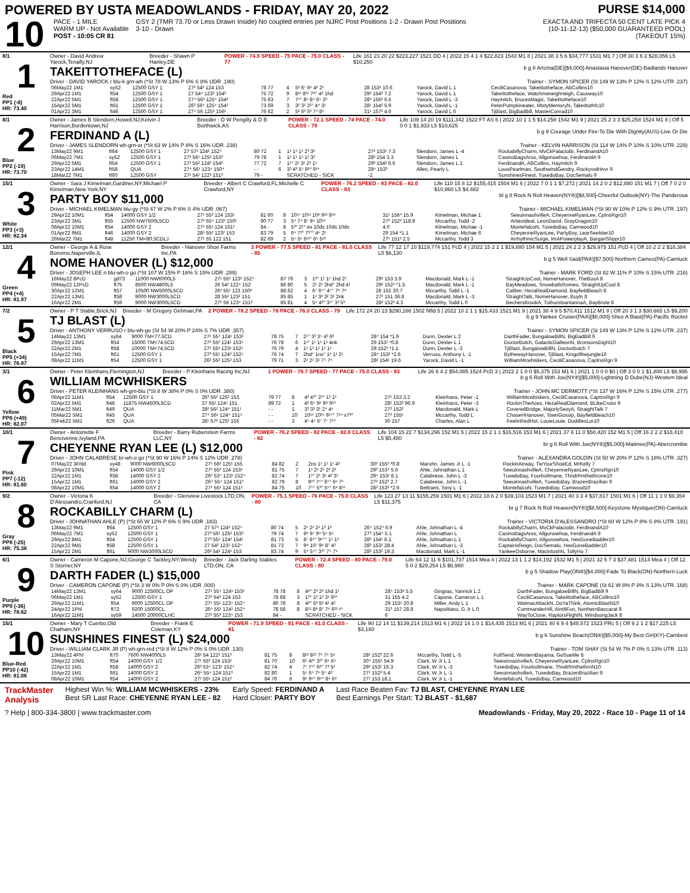POWERED BY USTA MEADOWLANDS - FRIDAY, MAY 20, 2022
PURSE $14,000
10
PACE - 1 MILE
WARM UP - Not Available
POST - 10:05 CR 81
GSY 2 (TMR 73.70 or Less Drawn Inside) No coupled entries per NJRC Post Positions 1-2 - Drawn Post Positions
3-10 - Drawn
EXACTA AND TRIFECTA 50 CENT LATE PICK 4
(10-11-12-13) ($50,000 GUARANTEED POOL)
(TAKEOUT 15%)
8/1
1
Red
PP1 (-8)
HR: 73.40
Owner - David Andrew Yarock,Tenafly,NJ Breeder - Shawn P Hanley,DE POWER - 74.9 SPEED - 75 PACE - 75.0 CLASS - 77 Life 161 23 20 22 $223,227 1521 DD 4 | 2022 15 4 1 4 $22,823 1543 M1 8 | 2021 38 3 5 6 $34,777 1531 M1 7 | Off 30 3 6 2 $28,056 L5 $10,250
TAKEITTOTHEFACE (L) b g 8 Artzina(DE)[$4,000]-Anastasia Hanover(DE)-Badlands Hanover
Driver - DAVID YAROCK r blu-k grn-wh (*St 78 W 13% P 6% S 8% UDR .190) Trainer - SYMON SPICER (St 149 W 13% P 12% S 12% UTR .237)
| 06May22 1M1 | sy52 | 12500 GSY 1 | 27² 54³ 124 153 | 78 77 | 4 | 5² 6⁷ 6⁶ 4² 2¹ | 28 153¹ 10.6 | Yarock, David L 1 | CeciliCasanova, Takeittotheface, ABCollins10 |
| 29Apr22 1M1 | ft54 | 12500 GSY 1 | 27 54⁴ 123³ 154³ | 75 72 | 9 | 8¹¹ 8¹¹ 7⁸° 4² 1hd | 29² 154³ 7.2 | Yarock, David L 1 | Takeittotheface, Watchmeneighneigh, Causway10 |
| 22Apr22 5M1 | ft58 | 12500 GSY 1 | 27⁴ 56³ 125⁴ 154³ | 75 63 | 7 | 7⁶° 8⁶ 8⁴ 6⁵ 3³ | 28³ 155² 6.5 | Yarock, David L -3 | Haymitch, BrucesMagic, Takeittotheface10 |
| 15Apr22 5M1 | ft61 | 12500 GSY 1 | 26³ 56⁴ 125⁴ 154¹ | 73 69 | 3 | 3² 3² 2²° 4⁴ 3¹ | 28¹ 154² 5.9 | Yarock, David L -1 | PeterPumpkineater, MistyMemoryN, Takeittothfc10 |
| 01Apr22 3M1 | ft46 | 12500 GSY 1 | 27⁴ 56 125³ 156¹ | 76 62 | 2 | 5² 6³ 5³ 7⁴ 8⁶ | 31¹ 157² 4.6 | Yarock, David L 6 | TjBlast, BigBadBill, MasterConrad10 |
8/1
2
Blue
PP2 (-19)
HR: 73.70
Owner - James B Slendorn,Howell,NJ;Kelvin J Harrison,Bordentown,NJ Breeder - D W Pengilly & D B Borthwick,AS POWER - 72.1 SPEED - 74 PACE - 74.0 CLASS - 79 Life 109 14 20 19 $111,342 1522 FT AS 6 | 2022 10 1 1 5 $14,258 1542 M1 9 | 2021 25 2 3 3 $25,258 1524 M1 8 | Off 5 0 0 1 $1,933 L5 $10,625
FERDINAND A (L) b g 9 Courage Under Fire-To Die With Dignity(AUS)-Live Or Die
Driver - JAMES SLENDORN wh-grn-or (*St 63 W 14% P 8% S 16% UDR .238) Trainer - KELVIN HARRISON (St 114 W 14% P 10% S 10% UTR .229)
| 13May22 9M1 | ft64 | 12500 GSY 1 | 27 57¹ 124² 152⁴ | 80 72 | 1 | 1¹ 1¹ 1¹ 2³ 3² | 27² 153¹ 7.3 | Slendorn, James L -4 | RockabillyCharm, MvCkPalacioBr, FerdinandA10 |
| 06May22 7M1 | sy52 | 12500 GSY 1 | 27³ 56¹ 125² 153³ | 79 78 | 1 | 1¹ 1¹ 1¹ 1¹ 3² | 28³ 154 3.3 | Slendorn, James L | CasinoBagsArso, Allgonowhoa, FerdinandA 9 |
| 29Apr22 5M1 | ft54 | 12500 GSY 1 | 27² 55² 124³ 154² | 77 72 | 7 | 1¹° 2¹ 3¹ 2³ 1¹ | 29³ 154² 6.6 | Slendorn, James L 1 | FerdinandA, ABCollins, Haymitch 9 |
| 23Apr22 14M1 | ft58 | QUA | 27⁴ 56¹ 123⁴ 150⁴ | - - | 6 | 3³ 4³ 5⁵ 9¹⁰ 9¹⁴ | 28⁴ 153³ | Allen, Pearly L | LousPearlman, SouthwindGendry, RockyrodHnvr 9 |
| 18Mar22 7M1 | ft60 | 12500 GSY | 27¹ 54¹ 122³ 151³ | 79 - | | SCRATCHED - SICK | -2 | | SunshinesFinest, TuxedoBay, DocSemalu 9 |
15/1
3
White
PP3 (+3)
HR: 82.34
Owner - Sara J Kimelman,Gardiner,NY;Michael P Kimelman,New York,NY Breeder - Albert C Crawford,FL;Michelle C Crawford,NY POWER - 76.2 SPEED - 83 PACE - 82.0 CLASS - 83 Life 110 15 8 12 $155,415 1504 M1 6 | 2022 7 0 1 1 $7,272 | 2021 14 2 0 2 $12,880 151 M1 7 | Off 7 0 2 0 $10,960 L5 $4,482
PARTY BOY $11,000 bl g 8 Rock N Roll Heaven(NY®)[$8,500]-Cheerful Outlook(NY)-The Panderosa
Driver - MICHAEL KIMELMAN blu-gy (*St 47 W 2% P 6% S 4% UDR .067) Trainer - MICHAEL KIMELMAN (*St 90 W 10% P 12% S 9% UTR .197)
| 29Apr22 10M1 | ft54 | 14000 GSY 1/2 | 27¹ 55³ 124 153¹ | 81 60 | 8 | 10¹⁵ 10¹¹ 10⁸ 9¹² 8¹⁸ | 31¹ 156⁴ 15.9 | Kimelman, Michae 1 | SeeuinnashvilleA, CheyenneRyanLee, CptnsRgn10 |
| 23Apr22 3M1 | ft55 | 12500 NW7500L5CD | 27² 55⁴ 123³ 150¹ | 90 77 | 3 | 5⁴ 7⁴ 8⁷ 9⁹ 10¹² | 27³ 152³ 118.9 | Mccarthy, Todd -2 | ArtiesIdeal, LeonDavid, GrayDragon10 |
| 08Apr22 10M1 | ft54 | 14000 GSY 2 | 27¹ 55¹ 124 151² | 84 - | 8 | 5³° 2¹° ex 10ds 10ds 10ds | 4.0 | Kimelman, Michae -1 | MontefalcoN, TuxedoBay, Camwood10 |
| 01Apr22 9M1 | ft46 | 14000 GSY 2 | 28¹ 55² 123² 153 | 83 79 | 5 | 6⁴ 7³° 7³°° 4⁶ 2¹ | 29 154 *1.1 | Kimelman, Michae 6 | CheyenneRyanLee, PartyBoy, LearSeelster10 |
| 26Mar22 7M1 | ft48 | 11250 TM<80.5CDLJ | 27¹ 55 122 151 | 82 69 | 2 | 5⁵ 5⁶ 6¹¹° 6⁶ 5¹³ | 27¹ 151² 2.5 | Mccarthy, Todd 3 | ArrhythmicSurge, ImAPowerplayA, BarganShppr10 |
12/1
4
Green
PP4 (+4)
HR: 81.97
Owner - George A & Rose Bonomo,Naperville,IL Breeder - Hanover Shoe Farms Inc,PA 3 POWER - 77.5 SPEED - 81 PACE - 81.0 CLASS - 85 Life 77 12 17 10 $119,774 151 PcD 4 | 2022 15 2 2 1 $19,880 154 M1 5 | 2021 24 2 2 3 $29,975 151 PcD 4 | Off 10 2 2 2 $18,384 L5 $6,130
NOME HANOVER (L) $12,000 b g 5 Well Said(PA®)[$7,500]-Northern Cameo(PA)-Camluck
Driver - JOSEPH LEE n blu-wh-o go (*St 107 W 15% P 16% S 15% UDR .289) Trainer - MARK FORD (St 82 W 11% P 10% S 15% UTR .216)
| 16May22 8PcD | gd73 | 11000 NW6000L5 | 27¹ 55³ 123² 152⁴ | 87 76 | 3 | 1³° 1¹ 1¹ 1hd 2¹ | 29³ 153 3.9 | Macdonald, Mark L -1 | StraightUpCool, NomeHanover, TheBusA 8 |
| 09May22 12PcD | ft75 | 8500 NW4800L5 | 26 54² 122⁴ 152 | 86 80 | 5 | 2¹ 2¹ 2hd° 2hd 4¹ | 29² 152¹ *1.5 | Macdonald, Mark L -1 | BayMeadows, SnowballsRomeo, StraightUpCool 8 |
| 30Apr22 12M1 | ft57 | 10500 NW5000L5CD | 26³ 55¹ 123 150² | 88 82 | 4 | 6⁷ 6⁵° 4⁵° 7⁸ 7⁸ | 28 152 20.7 | Mccarthy, Todd L -1 | Caliber, HezaRealDiamond, BayfieldBeach 8 |
| 22Apr22 13M1 | ft58 | 9000 NW3000L5CD | 28 55² 123¹ 151 | 85 85 | 1 | 1¹ 3² 3² 3¹ 2nk | 27² 151 36.8 | Macdonald, Mark L -3 | StraightTalk, NomeHanover, Buyln 8 |
| 16Apr22 2M1 | ft59 | 9000 NW3000L5CD | 27² 56 123⁴ 151³ | 85 81 | 4 | 5⁴ 4³° 3¹° 3³ 5³ | 28² 152² 4.3 | Mccarthy, Todd L 0 | BechersBrookA, TulhurstsantannaA, BayBrute 8 |
7/2
5
Black
PP5 (+34)
HR: 76.97
Owner - P T Stable,Brick,NJ Breeder - M Gregory Gehman,PA 2 POWER - 78.2 SPEED - 76 PACE - 76.0 CLASS - 79 Life 172 24 20 23 $290,166 1502 Nfld 5 | 2022 10 2 1 1 $15,433 1521 M1 9 | 2021 38 4 9 5 $70,411 1512 M1 8 | Off 20 3 1 3 $30,665 L5 $9,200
TJ BLAST (L) b g 9 Yankee Cruiser(PA®)[$6,000]-Shes A Blast(PA)-Pacific Rocket
Driver - ANTHONY VERRUSO r blu-wh-go (St 54 W 20% P 24% S 7% UDR .357) Trainer - SYMON SPICER (St 149 W 13% P 12% S 12% UTR .237)
| 14May22 13M1 | sy64 | 9000 TM<77.5CD | 27¹ 55⁴ 124¹ 153² | 78 75 | 7 | 2¹° 3³ 3⁵ 4³ 6³ | 28⁴ 154 *1.9 | Dunn, Dexter L 2 | DarthFader, BungalowBillN, BigBadBill 9 |
| 29Apr22 13M1 | ft54 | 15000 TM<74.5CD | 27³ 55² 124¹ 153¹ | 76 78 | 6 | 1¹° 1¹ 1¹ 1¹ 4nk | 29 153¹ *0.8 | Dunn, Dexter L 1 | DoctorButch, GalacticGalleonN, BronsonsDight10 |
| 22Apr22 2M1 | ft58 | 10000 TM<74.5CD | 27¹ 55¹ 123¹ 152¹ | 76 79 | 4 | 1¹ 1¹ 1¹ 1¹ 1¹ | 29 152¹ *1.1 | Dunn, Dexter L -3 | TjBlast, BungalowBillN, DoctorButch 7 |
| 15Apr22 7M1 | ft61 | 12500 GSY 1 | 27³ 55¹ 124³ 152¹ | 76 74 | 7 | 2hd° 1ns° 1² 1¹ 2¹ | 28⁴ 153² *2.6 | Verruso, Anthony L -1 | BythewayHanover, TjBlast, Kingofthejungle10 |
| 08Apr22 11M1 | ft54 | 12500 GSY 1 | 26³ 55² 125³ 153 | 79 71 | 3 | 2² 2¹ 3¹ 7⁵ 7⁶ | 28² 154¹ 19.6 | Yarock, David L -1 | WilliamMcwhiskers, CeciliCasanova, CaptnsRgn 9 |
3/1
6
Yellow
PP6 (+49)
HR: 82.07
Owner - Peter Kleinhans,Flemington,NJ Breeder - P Kleinhans Racing Inc,NJ 1 POWER - 78.7 SPEED - 77 PACE - 75.0 CLASS - 83 Life 26 6 4 2 $54,085 1524 PcD 3 | 2022 2 1 0 0 $5,375 153 M1 6 | 2021 1 0 0 0 $0 | Off 3 0 0 1 $1,800 L5 $8,995
WILLIAM MCWHISKERS b g 6 Roll With Joe(NY®)[$5,000]-Lightning D Dube(NJ)-Western Ideal
Driver - PETER KLEINHANS wh-grn-blu (*St 8 W 38% P 0% S 0% UDR .380) Trainer - JOHN MC DERMOTT (*St 137 W 16% P 12% S 15% UTR .277)
| 08Apr22 11M1 | ft54 | 12500 GSY 1 | 26³ 55² 125³ 153 | 79 77 | 8 | 4³ 4³° 2¹° 1² 1¹ | 27¹ 153 3.2 | Kleinhans, Peter -1 | WilliamMcwhiskers, CeciliCasanova, CaptnsRgn 9 |
| 02Apr22 5M1 | ft48 | 11875 NW4500L5CD | 27 55¹ 124¹ 151 | 89 72 | 1 | 4² 6⁵ 9⁶ 9⁸ 9¹³ | 28¹ 153³ 96.9 | Kleinhans, Peter -3 | RockinTheAces, HezaRealDiamond, BLikeCruisr 9 |
| 11Mar22 5M1 | ft49 | QUA | 28² 56² 124⁴ 151¹ | - - | 1 | 3³ 3³ 3¹ 2⁴ 4⁶ | 27² 152² | Macdonald, Mark L | CoveredBridge, MajorlySexyA, StraightTalk 7 |
| 05Mar22 5M1 | ft45 | QUA | 27⁴ 56¹ 124⁴ 151¹ | - - | 10 | 10¹⁶ 10¹⁶ 9¹⁴° 7¹⁴ x7²⁰ | 27³ 155¹ | Mccarthy, Todd L | ChaseHHanover, TownGossip, BayfieldBeach10 |
| 05Feb22 5M1 | ft26 | QUA | 28¹ 57² 125³ 155 | - - | 3 | 4⁵ 4⁴ 6⁷ 7⁷ 7¹⁰ | 30 157 | Charles, Alan L | FeelinRedHot, LouieLouie, DuddlesLor10 |
10/1
7
Pink
PP7 (-12)
HR: 81.60
Owner - Antoinette F Bencivenne,Ivyland,PA Breeder - Barry Rubenstein Farms LLC,NY POWER - 76.2 SPEED - 82 PACE - 82.0 CLASS - 82 Life 104 15 22 7 $134,296 152 M1 5 | 2022 15 2 1 1 $16,516 153 M1 6 | 2021 37 6 11 0 $50,420 152 M1 5 | Off 16 2 2 2 $18,410 L5 $5,480
CHEYENNE RYAN LEE (L) $12,000 br g 6 Roll With Joe(NY®)[$5,000]-Matinee(PA)-Abercrombie
Driver - JOHN CALABRESE br-wh-o go (*St 90 W 16% P 14% S 12% UDR .278) Trainer - ALEXANDRA GOLDIN (St 50 W 20% P 12% S 18% UTR .327)
| 07May22 3Fhld | sy48 | 9000 NW6000L5CD | 27¹ 56² 125¹ 155 | 84 82 | 2 | 2ns 1¹ 1¹ 1¹ 4³ | 30² 155³ *0.8 | Marohn, James Jr L -1 | RockinAirway, TieYourShoeEd, MrKelly 7 |
| 29Apr22 10M1 | ft54 | 14000 GSY 1/2 | 27¹ 55³ 124 153¹ | 81 75 | 7 | 1¹ 2¹ 2¹ 2² 2² | 29³ 153⁴ 5.6 | Ahle, Johnathan L 1 | SeeuinnashvilleA, CheyenneRyanLee, CptnsRgn10 |
| 22Apr22 1M1 | ft58 | 14000 GSY 2 | 26³ 53⁴ 123¹ 152⁴ | 82 74 | 7 | 1¹° 2¹ 3¹ 4² 3¹ | 29⁴ 153¹ 8.1 | Calabrese, John L -3 | TuxedoBay, Fourboltmane, Thndrfrmthethrone10 |
| 15Apr22 1M1 | ft61 | 14000 GSY 2 | 26⁴ 55⁴ 124 151³ | 82 79 | 8 | 9¹⁰ 7⁵° 6⁵° 6⁶ 7⁵ | 27² 152³ 2.7 | Calabrese, John L -1 | SeeuinnashvilleA, TuxedoBay, BrazenBrazilian 9 |
| 08Apr22 10M1 | ft54 | 14000 GSY 2 | 27¹ 55¹ 124 151² | 84 75 | 10 | 7⁵° 5³° 5⁵° 6⁹ 8¹¹ | 28³ 153³ *2.6 | Beltrami, Tony L -1 | MontefalcoN, TuxedoBay, Camwood10 |
9/2
8
Gray
PP8 (-25)
HR: 75.38
Owner - Victoria K D'Alessandro,Cranford,NJ Breeder - Glenview Livestock LTD,ON, CA POWER - 75.1 SPEED - 76 PACE - 75.0 CLASS - 80 Life 123 27 13 11 $155,259 1501 M1 6 | 2022 18 6 2 0 $39,103 1523 M1 7 | 2021 40 3 3 4 $37,817 1501 M1 6 | Off 11 1 1 0 $9,354 L5 $11,375
ROCKABILLY CHARM (L) br g 7 Rock N Roll Heaven(NY®)[$8,500]-Keystone Mystique(ON)-Camluck
Driver - JOHNATHAN AHLE (P) (*St 65 W 12% P 6% S 9% UDR .183) Trainer - VICTORIA D'ALESSANDRO (*St 60 W 12% P 8% S 8% UTR .191)
| 13May22 9M1 | ft64 | 12500 GSY 1 | 27 57¹ 124² 152⁴ | 80 74 | 5 | 2¹ 2¹ 2¹ 1³ 1² | 26⁴ 152⁴ 6.9 | Ahle, Johnathan L -4 | RockabillyCharm, MvCkPalacioBr, FerdinandA10 |
| 06May22 7M1 | sy52 | 12500 GSY 1 | 27³ 56¹ 125² 153³ | 79 74 | 7 | 9⁹ 9⁷ 9⁹ 5⁶ 5⁶ | 27³ 154⁴ 5.1 | Ahle, Johnathan L | CasinoBagsArso, Allgonowhoa, FerdinandA 9 |
| 29Apr22 8M1 | ft54 | 12500 GSY 1 | 27³ 55¹ 124² 154¹ | 81 73 | 5 | 8⁷ 8⁴° 9⁶°° 1¹ 1³ | 28³ 154¹ 6.1 | Ahle, Johnathan L 1 | RockabillyCharm, Allgonowhoa, HesGoneBadder10 |
| 22Apr22 9M1 | ft58 | 12500 GSY 1 | 27 54² 123¹ 152⁴ | 81 73 | 7 | 9⁸ 10⁷ 9⁸ 8⁷ 4³ | 28³ 153² 28.4 | Ahle, Johnathan L -3 | CaptainsReign, DocSemalu, HesGoneBadder10 |
| 15Apr22 2M1 | ft61 | 9000 NW3000L5CD | 26² 54² 124¹ 153 | 83 74 | 9 | 5⁴ 5⁴° 3³° 7⁴ 7⁹ | 28³ 153² 19.3 | Macdonald, Mark L -1 | YankeeOsborne, MacintoshN, TollyHo 7 |
6/1
9
Purple
PP9 (-36)
HR: 78.62
Owner - Cameron M Capone,NJ;George C Tackley,NY;Wendy S Storrier,NY Breeder - Jack Darling Stables LTD,ON, CA POWER - 72.4 SPEED - 80 PACE - 79.0 CLASS - 80 Life 64 12 11 6 $101,737 1514 Mea 4 | 2022 13 1 1 2 $14,192 1532 M1 5 | 2021 32 5 7 3 $37,481 1514 Mea 4 | Off 12 5 0 2 $29,254 L5 $6,980
DARTH FADER (L) $15,000 b g 5 Shadow Play(ON®)[$4,000]-Fade To Black(ON)-Northern Luck
Driver - CAMERON CAPONE (P) (*St 3 W 0% P 0% S 0% UDR .000) Trainer - MARK CAPONE (St 61 W 8% P 8% S 13% UTR .168)
| 14May22 13M1 | sy64 | 9000 12500CL OP | 27¹ 55⁴ 124¹ 153² | 78 78 | 8 | 4²° 2³ 2² 1hd 1¹ | 28⁴ 153² 5.5 | Gingras, Yannick L 2 | DarthFader, BungalowBillN, BigBadBill 9 |
| 06May22 1M1 | sy52 | 12500 GSY 1 | 27² 54³ 124 153 | 78 68 | 3 | 1³° 1² 1² 3¹ 9¹⁰ | 31 155 4.2 | Capone, Cameron L 1 | CeciliCasanova, Takeittotheface, ABCollins10 |
| 29Apr22 11M1 | ft54 | 9000 12500CL OP | 27¹ 55¹ 123⁴ 152⁴ | 80 78 | 8 | 4²° 5³ 5² 4¹ 4² | 29 153¹ 20.8 | Miller, Andy L 1 | WaimacAttackN, DoYaThink, AtomicBlastN10 |
| 24Apr22 1Phl | ft72 | 9200 15000CL | 26⁴ 55¹ 124¹ 152⁴ | 78 58 | 8 | 8¹¹ 8⁸ 8⁷ 7⁶ 6²¹ ᵖ⁵ | 31³ 157 28.8 | Napolitano, G Jr L 0 | CommanderHill, AintItFun, NorthernBaccarat 8 |
| 16Apr22 11M1 | sy59 | 14500 20000CLHC | 27² 55³ 123⁴ 153 | 84 - | | SCRATCHED - SICK | 6 | | WayToClose, RaptorsFlightN, WindsongJack 8 |
15/1
10
Blue-Red
PP10 (-42)
HR: 81.08
Owner - Mary T Cuerbo,Old Chatham,NY Breeder - Frank E Coleman,KY POWER - 71.9 SPEED - 81 PACE - 81.0 CLASS - 81 Life 90 12 14 11 $139,214 1513 M1 6 | 2022 14 1 0 1 $14,435 1513 M1 6 | 2021 40 6 9 4 $48,572 1523 PRc 5 | Off 9 2 1 2 $17,225 L5 $3,180
SUNSHINES FINEST (L) $24,000 b g 6 Sunshine Beach(ON®)[$5,000]-My Best Girl(KY)-Cambest
Driver - WILLIAM CLARK JR (P) wh-grn-red (*St 8 W 12% P 0% S 0% UDR .130) Trainer - TOM SHAY (St 54 W 7% P 0% S 13% UTR .113)
| 13May22 4Phl | ft70 | 7600 NW4000L5 | 26¹ 54 122² 151² | 81 75 | 8 | 8¹² 8¹² 7⁹ 7⁶ 5⁶ | 28² 152³ 22.6 | Mccarthy, Todd L -5 | FullSend, WesternBayama, GoSueMe 8 |
| 29Apr22 10M1 | ft54 | 14000 GSY 1/2 | 27¹ 55³ 124 153¹ | 81 70 | 10 | 6⁶ 4²° 3²° 6⁶ 6⁹ | 30⁴ 155¹ 54.9 | Clark, W Jr L 1 | SeeuinnashvilleA, CheyenneRyanLee, CptnsRgn10 |
| 22Apr22 1M1 | ft58 | 14000 GSY 2 | 26³ 53⁴ 123¹ 152⁴ | 82 74 | 4 | 7⁷ 7⁶° 6²° 7³ 5² | 29² 153¹ 16.3 | Clark, W Jr L -3 | TuxedoBay, Fourboltmane, ThndrfrmthethrnN10 |
| 15Apr22 1M1 | ft61 | 14000 GSY 2 | 26⁴ 55⁴ 124 151³ | 82 80 | 1 | 5⁵ 6⁴ 7⁶ 5⁵ 4³ | 27¹ 152² 5.4 | Clark, W Jr L -1 | SeeuinnashvilleA, TuxedoBay, BrazenBrazilian 9 |
| 08Apr22 10M1 | ft54 | 14000 GSY 2 | 27¹ 55¹ 124 151² | 84 76 | 6 | 9⁶ 9⁶° 9⁹° 8⁹ 6⁸ | 27¹ 153 18.1 | Clark, W Jr L -1 | MontefalcoN, TuxedoBay, Camwood10 |
TrackMaster
Analysis
Highest Win %: WILLIAM MCWHISKERS - 23%
Best SR Last Race: CHEYENNE RYAN LEE - 82
Early Speed: FERDINAND A
Hard Closer: PARTY BOY
Last Race Beaten Fav: TJ BLAST, CHEYENNE RYAN LEE
Best Earnings Per Start: TJ BLAST - $1,687
? Help | 800-334-3800 | www.trackmaster.com Meadowlands - Friday, May 20, 2022 - Race 10 - Page 11 of 14